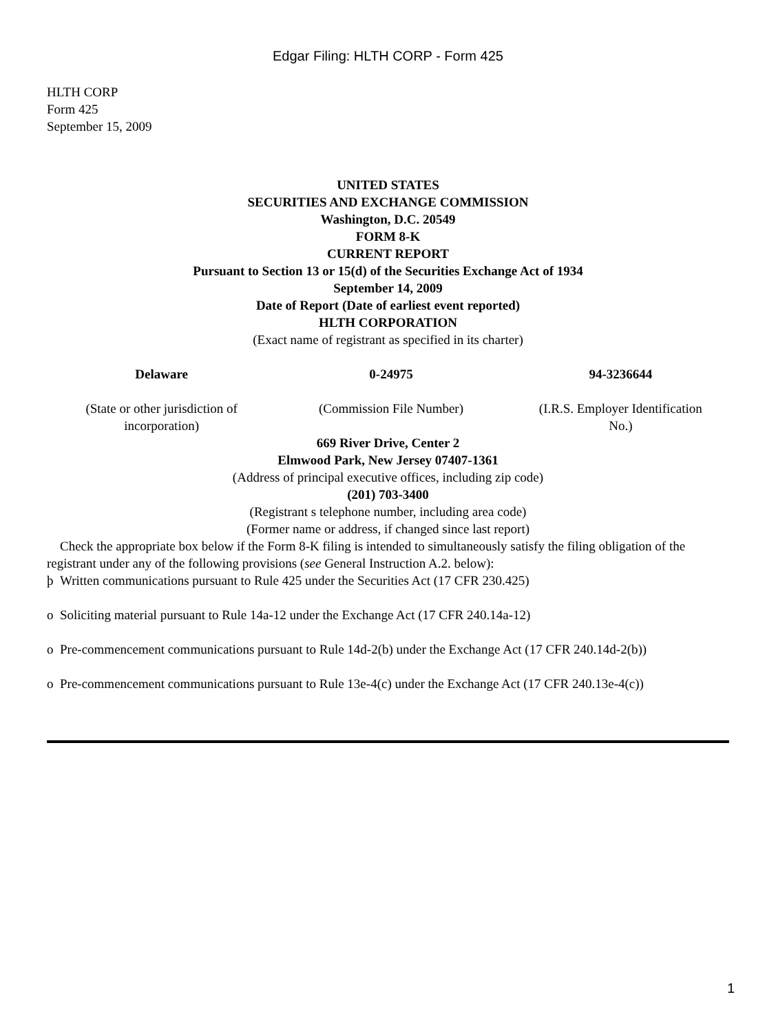Edgar Filing: HLTH CORP - Form 425
HLTH CORP
Form 425
September 15, 2009
UNITED STATES
SECURITIES AND EXCHANGE COMMISSION
Washington, D.C. 20549
FORM 8-K
CURRENT REPORT
Pursuant to Section 13 or 15(d) of the Securities Exchange Act of 1934
September 14, 2009
Date of Report (Date of earliest event reported)
HLTH CORPORATION
(Exact name of registrant as specified in its charter)
| Delaware | 0-24975 | 94-3236644 |
| (State or other jurisdiction of incorporation) | (Commission File Number) | (I.R.S. Employer Identification No.) |
669 River Drive, Center 2
Elmwood Park, New Jersey 07407-1361
(Address of principal executive offices, including zip code)
(201) 703-3400
(Registrant s telephone number, including area code)
(Former name or address, if changed since last report)
Check the appropriate box below if the Form 8-K filing is intended to simultaneously satisfy the filing obligation of the registrant under any of the following provisions (see General Instruction A.2. below):
þ Written communications pursuant to Rule 425 under the Securities Act (17 CFR 230.425)
o Soliciting material pursuant to Rule 14a-12 under the Exchange Act (17 CFR 240.14a-12)
o Pre-commencement communications pursuant to Rule 14d-2(b) under the Exchange Act (17 CFR 240.14d-2(b))
o Pre-commencement communications pursuant to Rule 13e-4(c) under the Exchange Act (17 CFR 240.13e-4(c))
1